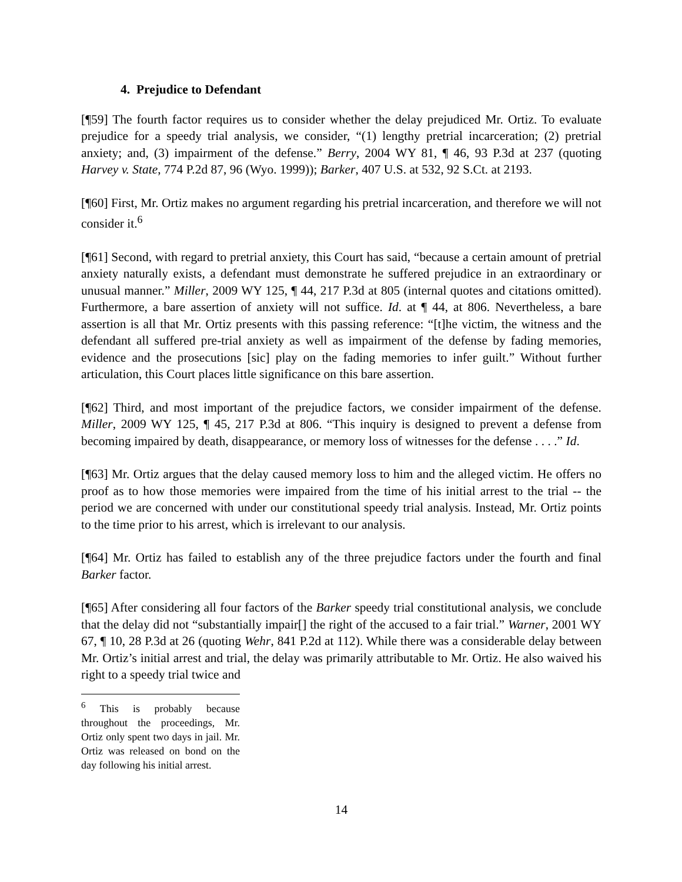4. Prejudice to Defendant
[¶59] The fourth factor requires us to consider whether the delay prejudiced Mr. Ortiz. To evaluate prejudice for a speedy trial analysis, we consider, “(1) lengthy pretrial incarceration; (2) pretrial anxiety; and, (3) impairment of the defense.” Berry, 2004 WY 81, ¶ 46, 93 P.3d at 237 (quoting Harvey v. State, 774 P.2d 87, 96 (Wyo. 1999)); Barker, 407 U.S. at 532, 92 S.Ct. at 2193.
[¶60] First, Mr. Ortiz makes no argument regarding his pretrial incarceration, and therefore we will not consider it.<sup>6</sup>
[¶61] Second, with regard to pretrial anxiety, this Court has said, “because a certain amount of pretrial anxiety naturally exists, a defendant must demonstrate he suffered prejudice in an extraordinary or unusual manner.” Miller, 2009 WY 125, ¶ 44, 217 P.3d at 805 (internal quotes and citations omitted). Furthermore, a bare assertion of anxiety will not suffice. Id. at ¶ 44, at 806. Nevertheless, a bare assertion is all that Mr. Ortiz presents with this passing reference: “[t]he victim, the witness and the defendant all suffered pre-trial anxiety as well as impairment of the defense by fading memories, evidence and the prosecutions [sic] play on the fading memories to infer guilt.” Without further articulation, this Court places little significance on this bare assertion.
[¶62] Third, and most important of the prejudice factors, we consider impairment of the defense. Miller, 2009 WY 125, ¶ 45, 217 P.3d at 806. “This inquiry is designed to prevent a defense from becoming impaired by death, disappearance, or memory loss of witnesses for the defense . . . .” Id.
[¶63] Mr. Ortiz argues that the delay caused memory loss to him and the alleged victim. He offers no proof as to how those memories were impaired from the time of his initial arrest to the trial -- the period we are concerned with under our constitutional speedy trial analysis. Instead, Mr. Ortiz points to the time prior to his arrest, which is irrelevant to our analysis.
[¶64] Mr. Ortiz has failed to establish any of the three prejudice factors under the fourth and final Barker factor.
[¶65] After considering all four factors of the Barker speedy trial constitutional analysis, we conclude that the delay did not “substantially impair[] the right of the accused to a fair trial.” Warner, 2001 WY 67, ¶ 10, 28 P.3d at 26 (quoting Wehr, 841 P.2d at 112). While there was a considerable delay between Mr. Ortiz’s initial arrest and trial, the delay was primarily attributable to Mr. Ortiz. He also waived his right to a speedy trial twice and
<sup>6</sup> This is probably because throughout the proceedings, Mr. Ortiz only spent two days in jail. Mr. Ortiz was released on bond on the day following his initial arrest.
14